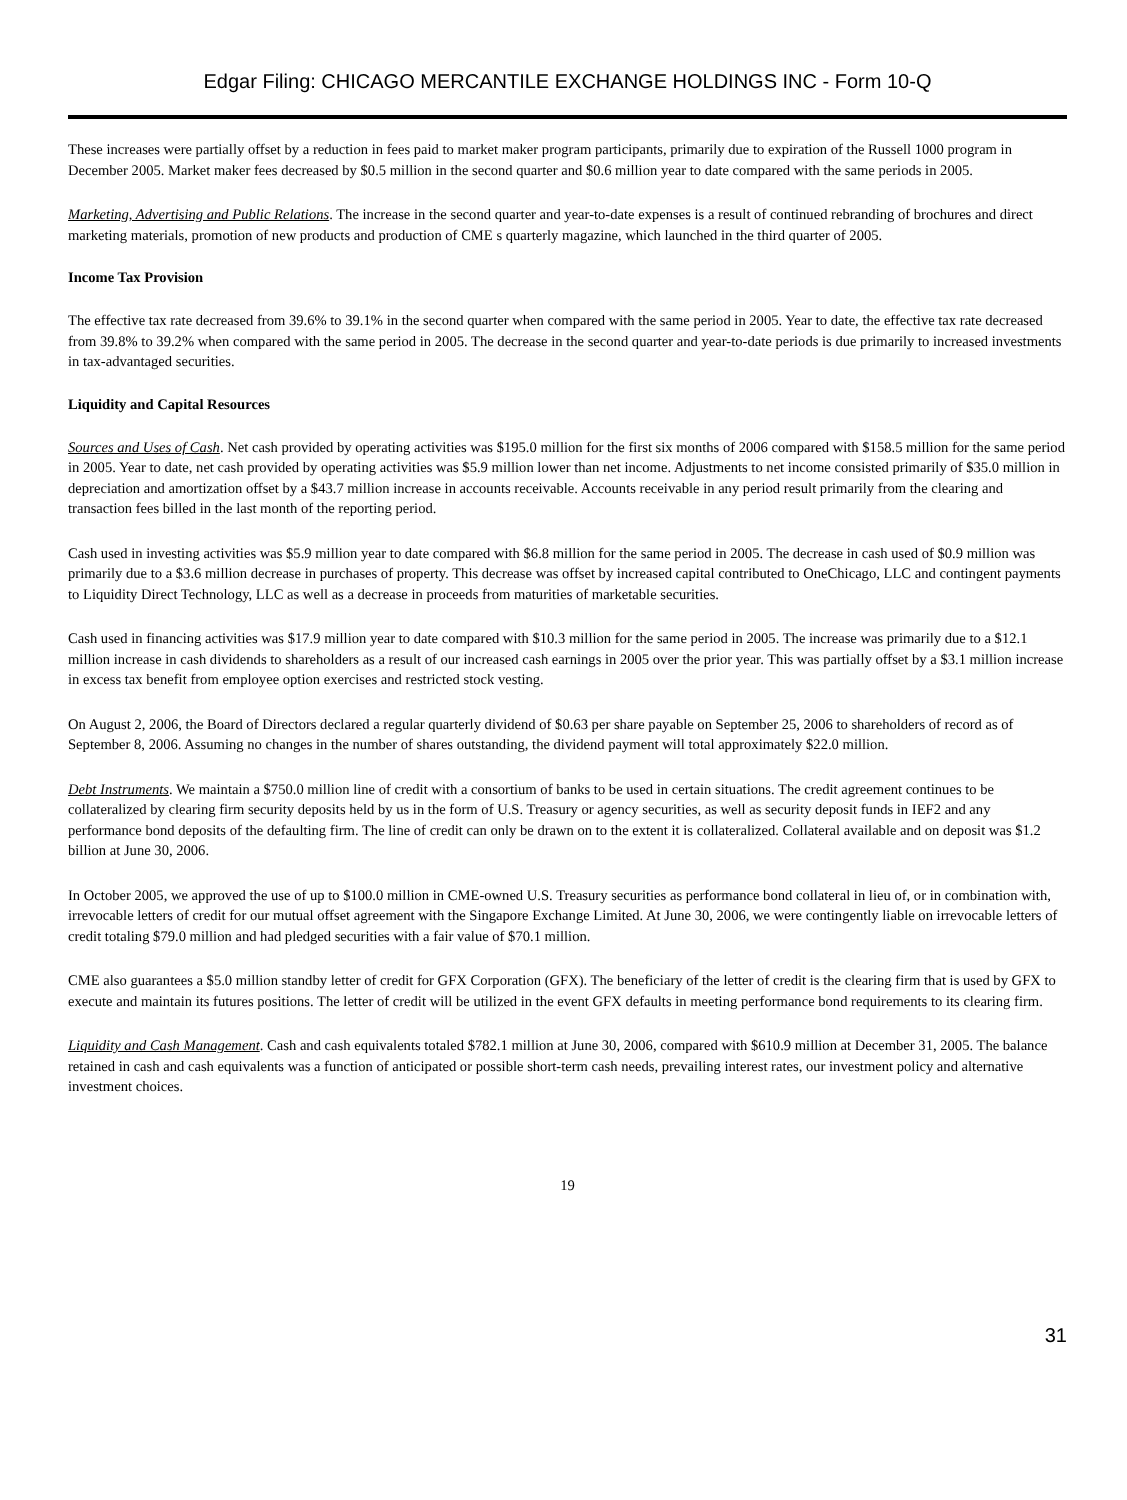Edgar Filing: CHICAGO MERCANTILE EXCHANGE HOLDINGS INC - Form 10-Q
These increases were partially offset by a reduction in fees paid to market maker program participants, primarily due to expiration of the Russell 1000 program in December 2005. Market maker fees decreased by $0.5 million in the second quarter and $0.6 million year to date compared with the same periods in 2005.
Marketing, Advertising and Public Relations. The increase in the second quarter and year-to-date expenses is a result of continued rebranding of brochures and direct marketing materials, promotion of new products and production of CME s quarterly magazine, which launched in the third quarter of 2005.
Income Tax Provision
The effective tax rate decreased from 39.6% to 39.1% in the second quarter when compared with the same period in 2005. Year to date, the effective tax rate decreased from 39.8% to 39.2% when compared with the same period in 2005. The decrease in the second quarter and year-to-date periods is due primarily to increased investments in tax-advantaged securities.
Liquidity and Capital Resources
Sources and Uses of Cash. Net cash provided by operating activities was $195.0 million for the first six months of 2006 compared with $158.5 million for the same period in 2005. Year to date, net cash provided by operating activities was $5.9 million lower than net income. Adjustments to net income consisted primarily of $35.0 million in depreciation and amortization offset by a $43.7 million increase in accounts receivable. Accounts receivable in any period result primarily from the clearing and transaction fees billed in the last month of the reporting period.
Cash used in investing activities was $5.9 million year to date compared with $6.8 million for the same period in 2005. The decrease in cash used of $0.9 million was primarily due to a $3.6 million decrease in purchases of property. This decrease was offset by increased capital contributed to OneChicago, LLC and contingent payments to Liquidity Direct Technology, LLC as well as a decrease in proceeds from maturities of marketable securities.
Cash used in financing activities was $17.9 million year to date compared with $10.3 million for the same period in 2005. The increase was primarily due to a $12.1 million increase in cash dividends to shareholders as a result of our increased cash earnings in 2005 over the prior year. This was partially offset by a $3.1 million increase in excess tax benefit from employee option exercises and restricted stock vesting.
On August 2, 2006, the Board of Directors declared a regular quarterly dividend of $0.63 per share payable on September 25, 2006 to shareholders of record as of September 8, 2006. Assuming no changes in the number of shares outstanding, the dividend payment will total approximately $22.0 million.
Debt Instruments. We maintain a $750.0 million line of credit with a consortium of banks to be used in certain situations. The credit agreement continues to be collateralized by clearing firm security deposits held by us in the form of U.S. Treasury or agency securities, as well as security deposit funds in IEF2 and any performance bond deposits of the defaulting firm. The line of credit can only be drawn on to the extent it is collateralized. Collateral available and on deposit was $1.2 billion at June 30, 2006.
In October 2005, we approved the use of up to $100.0 million in CME-owned U.S. Treasury securities as performance bond collateral in lieu of, or in combination with, irrevocable letters of credit for our mutual offset agreement with the Singapore Exchange Limited. At June 30, 2006, we were contingently liable on irrevocable letters of credit totaling $79.0 million and had pledged securities with a fair value of $70.1 million.
CME also guarantees a $5.0 million standby letter of credit for GFX Corporation (GFX). The beneficiary of the letter of credit is the clearing firm that is used by GFX to execute and maintain its futures positions. The letter of credit will be utilized in the event GFX defaults in meeting performance bond requirements to its clearing firm.
Liquidity and Cash Management. Cash and cash equivalents totaled $782.1 million at June 30, 2006, compared with $610.9 million at December 31, 2005. The balance retained in cash and cash equivalents was a function of anticipated or possible short-term cash needs, prevailing interest rates, our investment policy and alternative investment choices.
19
31